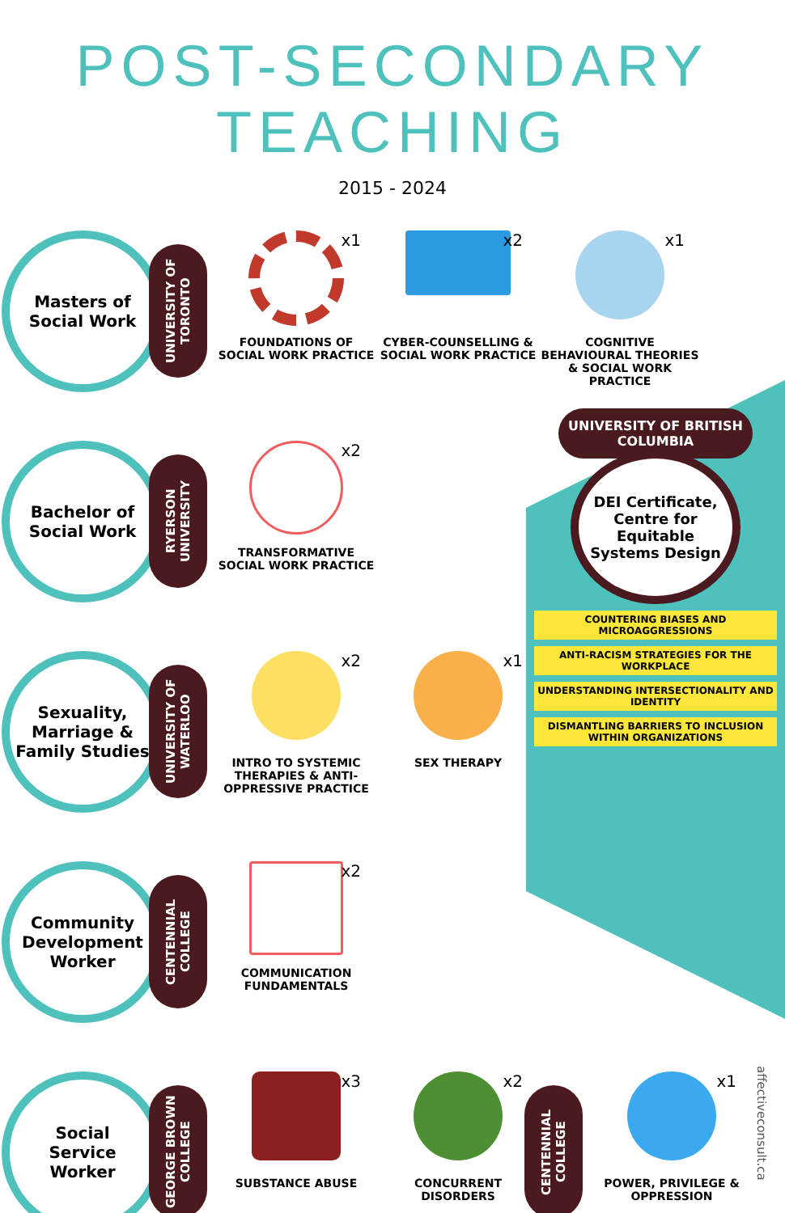POST-SECONDARY TEACHING
2015 - 2024
Masters of
Social Work
UNIVERSITY OF TORONTO
x1
FOUNDATIONS OF SOCIAL WORK PRACTICE
x2
CYBER-COUNSELLING & SOCIAL WORK PRACTICE
x1
COGNITIVE BEHAVIOURAL THEORIES & SOCIAL WORK PRACTICE
Bachelor of
Social Work
RYERSON UNIVERSITY
x2
TRANSFORMATIVE SOCIAL WORK PRACTICE
Sexuality,
Marriage &
Family Studies
UNIVERSITY OF WATERLOO
x2
INTRO TO SYSTEMIC THERAPIES & ANTI-OPPRESSIVE PRACTICE
x1
SEX THERAPY
Community
Development
Worker
CENTENNIAL COLLEGE
x2
COMMUNICATION FUNDAMENTALS
Social
Service
Worker
GEORGE BROWN COLLEGE
x3
SUBSTANCE ABUSE
x2
CONCURRENT DISORDERS
CENTENNIAL COLLEGE
x1
POWER, PRIVILEGE & OPPRESSION
UNIVERSITY OF BRITISH COLUMBIA
DEI Certificate,
Centre for
Equitable
Systems Design
COUNTERING BIASES AND MICROAGGRESSIONS
ANTI-RACISM STRATEGIES FOR THE WORKPLACE
UNDERSTANDING INTERSECTIONALITY AND IDENTITY
DISMANTLING BARRIERS TO INCLUSION WITHIN ORGANIZATIONS
affectiveconsult.ca